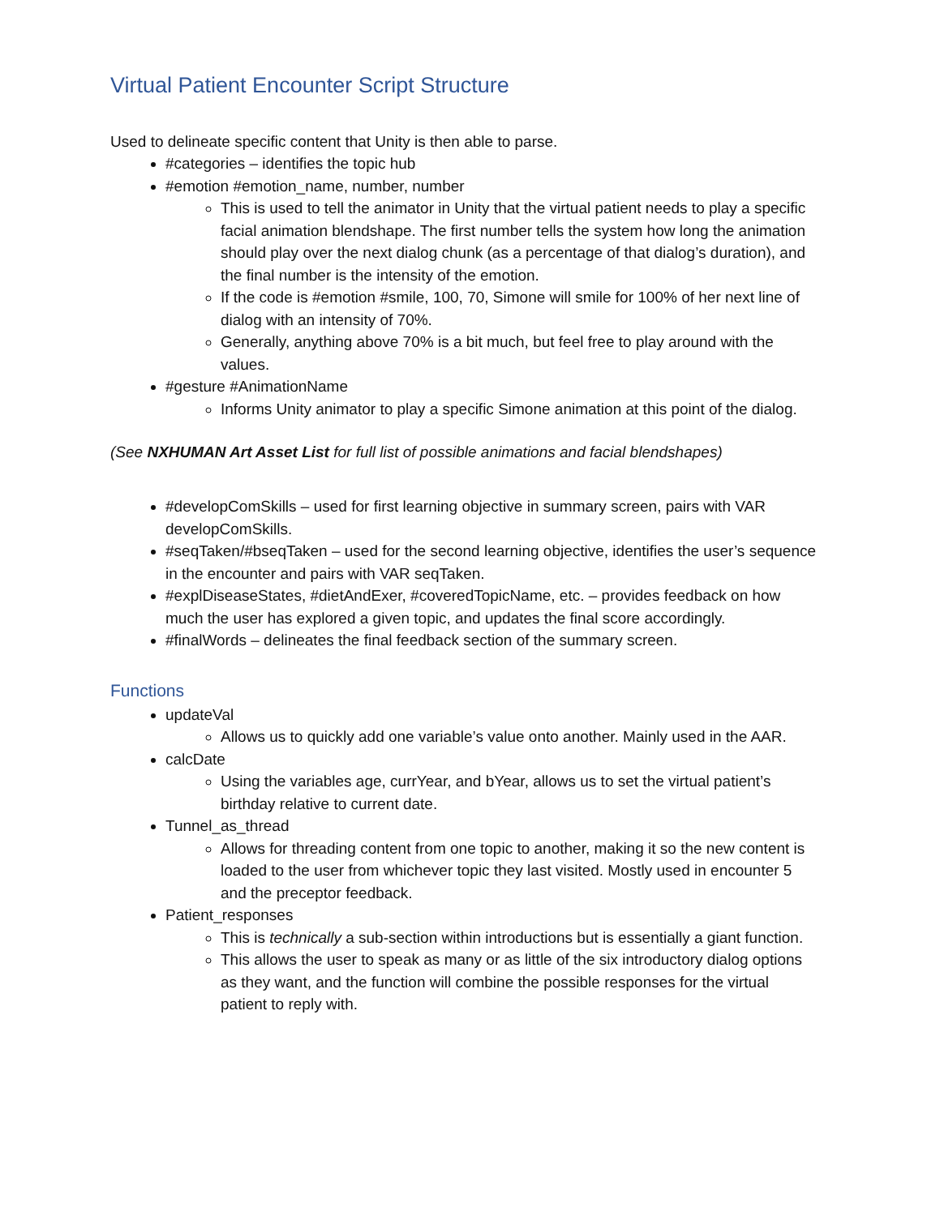Virtual Patient Encounter Script Structure
Used to delineate specific content that Unity is then able to parse.
#categories – identifies the topic hub
#emotion #emotion_name, number, number
This is used to tell the animator in Unity that the virtual patient needs to play a specific facial animation blendshape. The first number tells the system how long the animation should play over the next dialog chunk (as a percentage of that dialog’s duration), and the final number is the intensity of the emotion.
If the code is #emotion #smile, 100, 70, Simone will smile for 100% of her next line of dialog with an intensity of 70%.
Generally, anything above 70% is a bit much, but feel free to play around with the values.
#gesture #AnimationName
Informs Unity animator to play a specific Simone animation at this point of the dialog.
(See NXHUMAN Art Asset List for full list of possible animations and facial blendshapes)
#developComSkills – used for first learning objective in summary screen, pairs with VAR developComSkills.
#seqTaken/#bseqTaken – used for the second learning objective, identifies the user’s sequence in the encounter and pairs with VAR seqTaken.
#explDiseaseStates, #dietAndExer, #coveredTopicName, etc. – provides feedback on how much the user has explored a given topic, and updates the final score accordingly.
#finalWords – delineates the final feedback section of the summary screen.
Functions
updateVal
Allows us to quickly add one variable’s value onto another. Mainly used in the AAR.
calcDate
Using the variables age, currYear, and bYear, allows us to set the virtual patient’s birthday relative to current date.
Tunnel_as_thread
Allows for threading content from one topic to another, making it so the new content is loaded to the user from whichever topic they last visited. Mostly used in encounter 5 and the preceptor feedback.
Patient_responses
This is technically a sub-section within introductions but is essentially a giant function.
This allows the user to speak as many or as little of the six introductory dialog options as they want, and the function will combine the possible responses for the virtual patient to reply with.